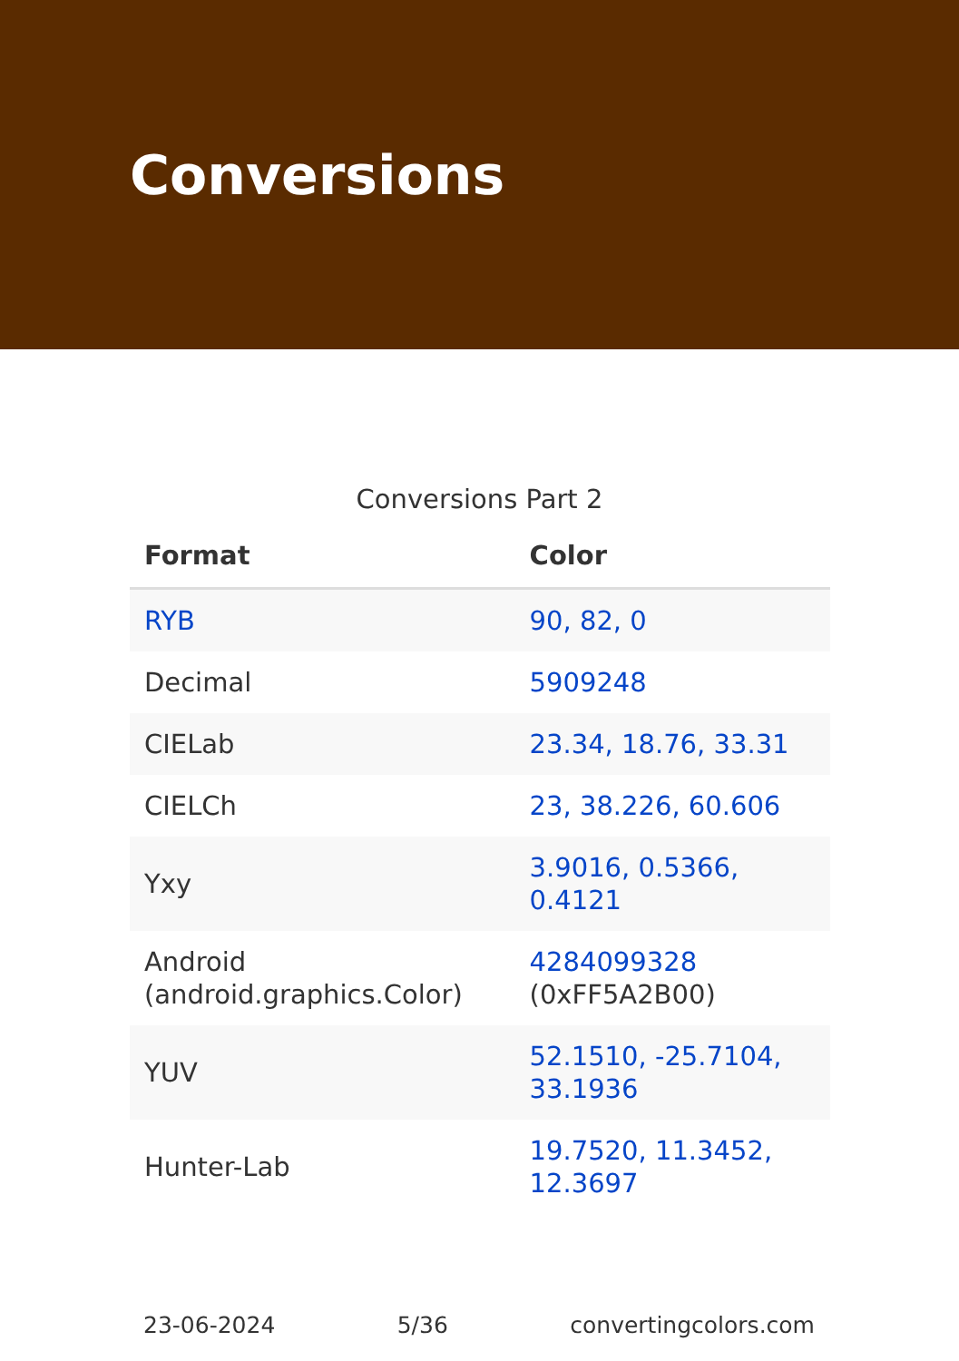Conversions
Conversions Part 2
| Format | Color |
| --- | --- |
| RYB | 90, 82, 0 |
| Decimal | 5909248 |
| CIELab | 23.34, 18.76, 33.31 |
| CIELCh | 23, 38.226, 60.606 |
| Yxy | 3.9016, 0.5366, 0.4121 |
| Android (android.graphics.Color) | 4284099328 (0xFF5A2B00) |
| YUV | 52.1510, -25.7104, 33.1936 |
| Hunter-Lab | 19.7520, 11.3452, 12.3697 |
23-06-2024 5/36 convertingcolors.com